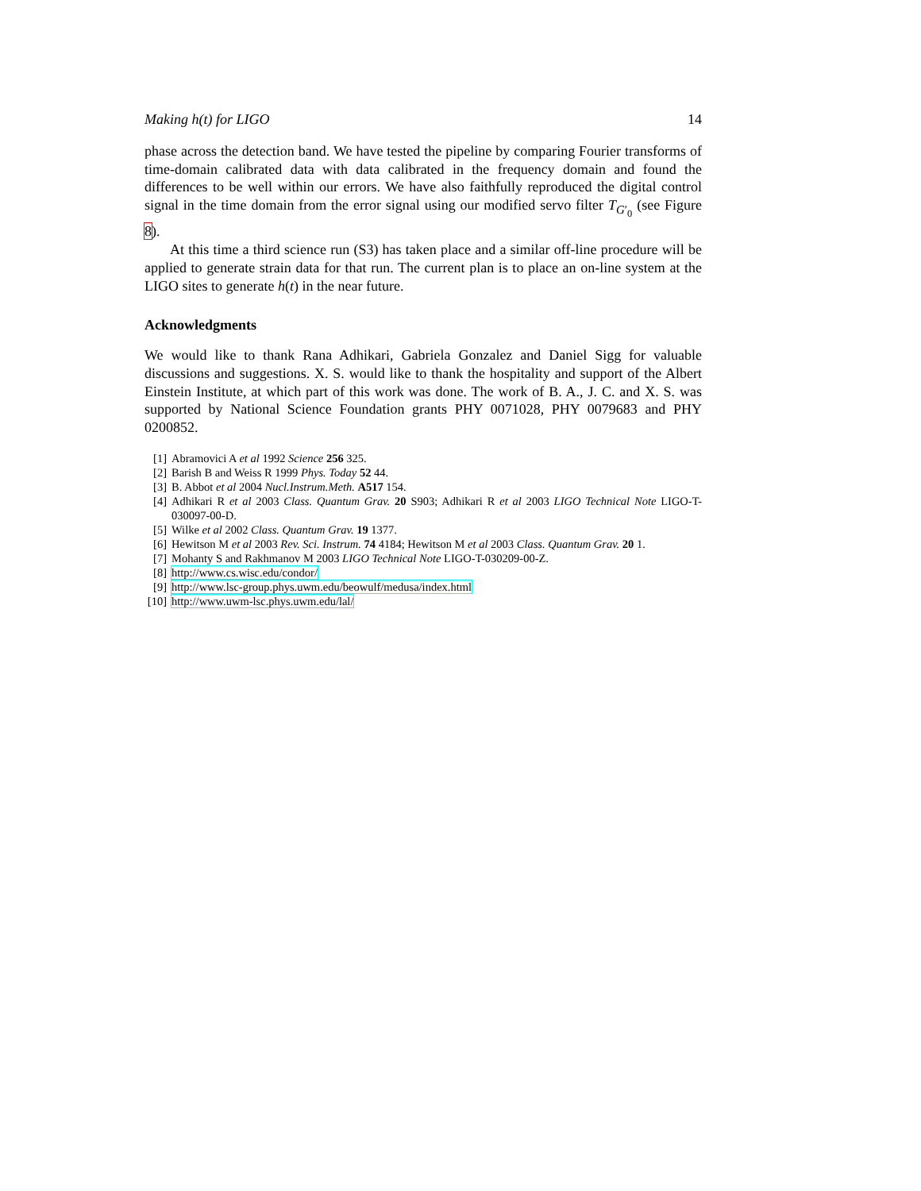Making h(t) for LIGO 14
phase across the detection band. We have tested the pipeline by comparing Fourier transforms of time-domain calibrated data with data calibrated in the frequency domain and found the differences to be well within our errors. We have also faithfully reproduced the digital control signal in the time domain from the error signal using our modified servo filter T<sub>G′<sub>0</sub></sub> (see Figure 8).
At this time a third science run (S3) has taken place and a similar off-line procedure will be applied to generate strain data for that run. The current plan is to place an on-line system at the LIGO sites to generate h(t) in the near future.
Acknowledgments
We would like to thank Rana Adhikari, Gabriela Gonzalez and Daniel Sigg for valuable discussions and suggestions. X. S. would like to thank the hospitality and support of the Albert Einstein Institute, at which part of this work was done. The work of B. A., J. C. and X. S. was supported by National Science Foundation grants PHY 0071028, PHY 0079683 and PHY 0200852.
[1] Abramovici A et al 1992 Science 256 325.
[2] Barish B and Weiss R 1999 Phys. Today 52 44.
[3] B. Abbot et al 2004 Nucl.Instrum.Meth. A517 154.
[4] Adhikari R et al 2003 Class. Quantum Grav. 20 S903; Adhikari R et al 2003 LIGO Technical Note LIGO-T-030097-00-D.
[5] Wilke et al 2002 Class. Quantum Grav. 19 1377.
[6] Hewitson M et al 2003 Rev. Sci. Instrum. 74 4184; Hewitson M et al 2003 Class. Quantum Grav. 20 1.
[7] Mohanty S and Rakhmanov M 2003 LIGO Technical Note LIGO-T-030209-00-Z.
[8] http://www.cs.wisc.edu/condor/
[9] http://www.lsc-group.phys.uwm.edu/beowulf/medusa/index.html
[10] http://www.uwm-lsc.phys.uwm.edu/lal/